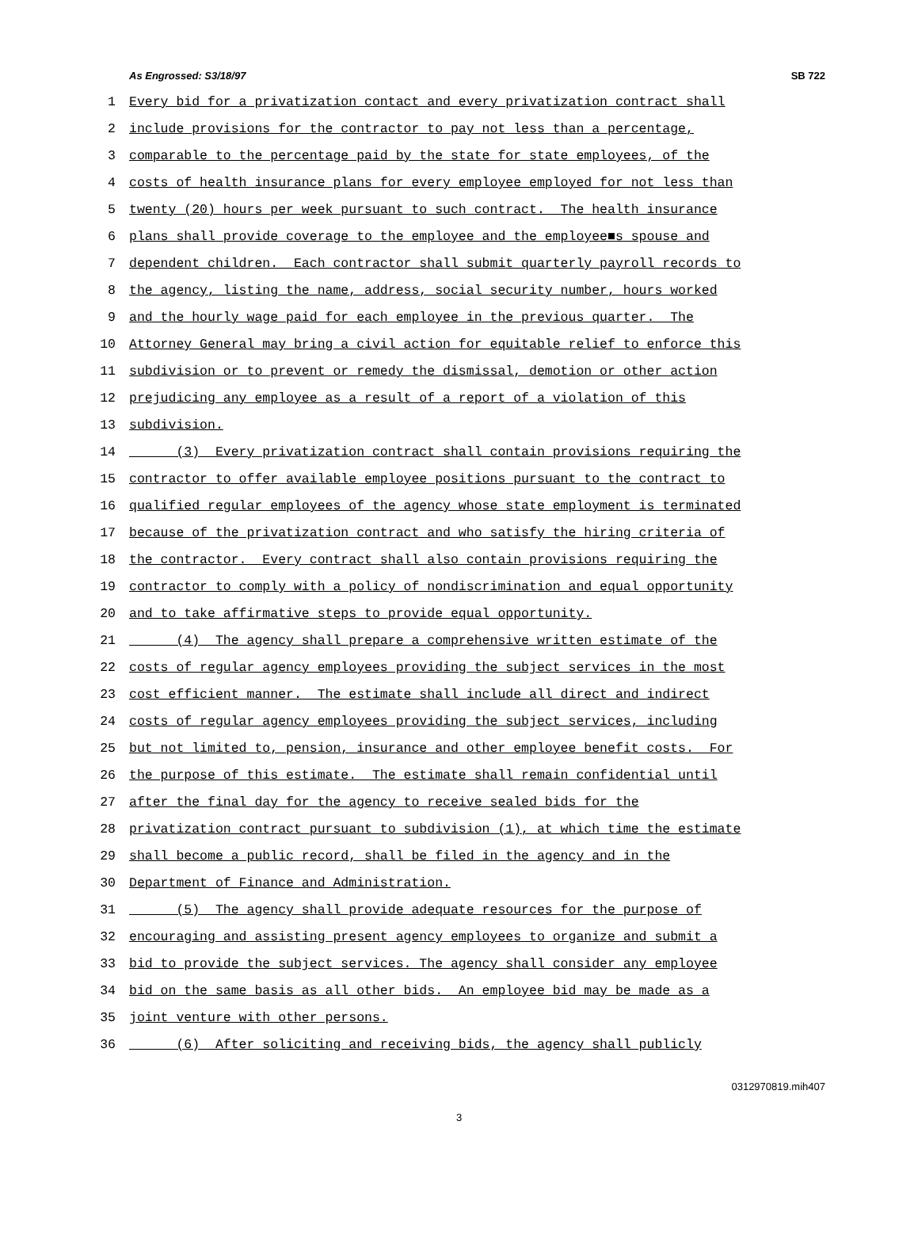As Engrossed: S3/18/97 SB 722
1 Every bid for a privatization contact and every privatization contract shall
2 include provisions for the contractor to pay not less than a percentage,
3 comparable to the percentage paid by the state for state employees, of the
4 costs of health insurance plans for every employee employed for not less than
5 twenty (20) hours per week pursuant to such contract. The health insurance
6 plans shall provide coverage to the employee and the employee■s spouse and
7 dependent children. Each contractor shall submit quarterly payroll records to
8 the agency, listing the name, address, social security number, hours worked
9 and the hourly wage paid for each employee in the previous quarter. The
10 Attorney General may bring a civil action for equitable relief to enforce this
11 subdivision or to prevent or remedy the dismissal, demotion or other action
12 prejudicing any employee as a result of a report of a violation of this
13 subdivision.
14 (3) Every privatization contract shall contain provisions requiring the
15 contractor to offer available employee positions pursuant to the contract to
16 qualified regular employees of the agency whose state employment is terminated
17 because of the privatization contract and who satisfy the hiring criteria of
18 the contractor. Every contract shall also contain provisions requiring the
19 contractor to comply with a policy of nondiscrimination and equal opportunity
20 and to take affirmative steps to provide equal opportunity.
21 (4) The agency shall prepare a comprehensive written estimate of the
22 costs of regular agency employees providing the subject services in the most
23 cost efficient manner. The estimate shall include all direct and indirect
24 costs of regular agency employees providing the subject services, including
25 but not limited to, pension, insurance and other employee benefit costs. For
26 the purpose of this estimate. The estimate shall remain confidential until
27 after the final day for the agency to receive sealed bids for the
28 privatization contract pursuant to subdivision (1), at which time the estimate
29 shall become a public record, shall be filed in the agency and in the
30 Department of Finance and Administration.
31 (5) The agency shall provide adequate resources for the purpose of
32 encouraging and assisting present agency employees to organize and submit a
33 bid to provide the subject services. The agency shall consider any employee
34 bid on the same basis as all other bids. An employee bid may be made as a
35 joint venture with other persons.
36 (6) After soliciting and receiving bids, the agency shall publicly
0312970819.mih407
3